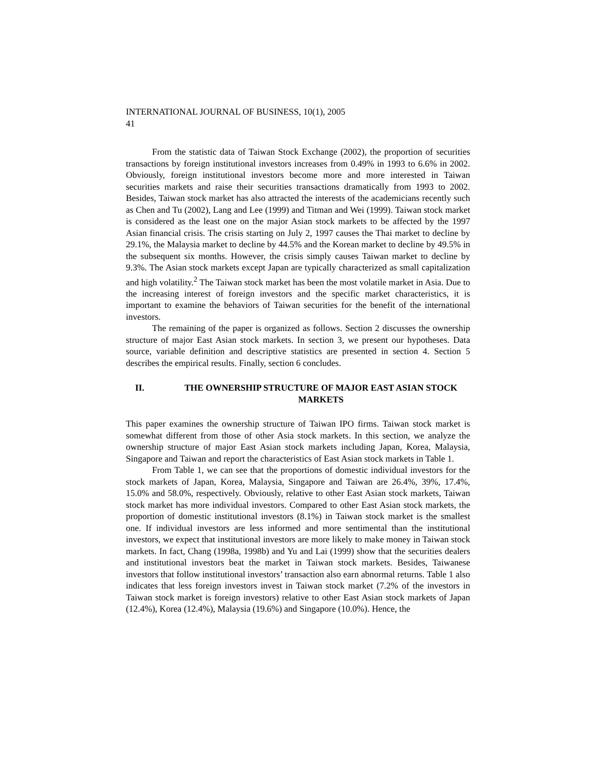INTERNATIONAL JOURNAL OF BUSINESS, 10(1), 2005
41
From the statistic data of Taiwan Stock Exchange (2002), the proportion of securities transactions by foreign institutional investors increases from 0.49% in 1993 to 6.6% in 2002. Obviously, foreign institutional investors become more and more interested in Taiwan securities markets and raise their securities transactions dramatically from 1993 to 2002. Besides, Taiwan stock market has also attracted the interests of the academicians recently such as Chen and Tu (2002), Lang and Lee (1999) and Titman and Wei (1999). Taiwan stock market is considered as the least one on the major Asian stock markets to be affected by the 1997 Asian financial crisis. The crisis starting on July 2, 1997 causes the Thai market to decline by 29.1%, the Malaysia market to decline by 44.5% and the Korean market to decline by 49.5% in the subsequent six months. However, the crisis simply causes Taiwan market to decline by 9.3%. The Asian stock markets except Japan are typically characterized as small capitalization and high volatility.<sup>2</sup> The Taiwan stock market has been the most volatile market in Asia. Due to the increasing interest of foreign investors and the specific market characteristics, it is important to examine the behaviors of Taiwan securities for the benefit of the international investors.
The remaining of the paper is organized as follows. Section 2 discusses the ownership structure of major East Asian stock markets. In section 3, we present our hypotheses. Data source, variable definition and descriptive statistics are presented in section 4. Section 5 describes the empirical results. Finally, section 6 concludes.
II. THE OWNERSHIP STRUCTURE OF MAJOR EAST ASIAN STOCK MARKETS
This paper examines the ownership structure of Taiwan IPO firms. Taiwan stock market is somewhat different from those of other Asia stock markets. In this section, we analyze the ownership structure of major East Asian stock markets including Japan, Korea, Malaysia, Singapore and Taiwan and report the characteristics of East Asian stock markets in Table 1.
From Table 1, we can see that the proportions of domestic individual investors for the stock markets of Japan, Korea, Malaysia, Singapore and Taiwan are 26.4%, 39%, 17.4%, 15.0% and 58.0%, respectively. Obviously, relative to other East Asian stock markets, Taiwan stock market has more individual investors. Compared to other East Asian stock markets, the proportion of domestic institutional investors (8.1%) in Taiwan stock market is the smallest one. If individual investors are less informed and more sentimental than the institutional investors, we expect that institutional investors are more likely to make money in Taiwan stock markets. In fact, Chang (1998a, 1998b) and Yu and Lai (1999) show that the securities dealers and institutional investors beat the market in Taiwan stock markets. Besides, Taiwanese investors that follow institutional investors’ transaction also earn abnormal returns. Table 1 also indicates that less foreign investors invest in Taiwan stock market (7.2% of the investors in Taiwan stock market is foreign investors) relative to other East Asian stock markets of Japan (12.4%), Korea (12.4%), Malaysia (19.6%) and Singapore (10.0%). Hence, the